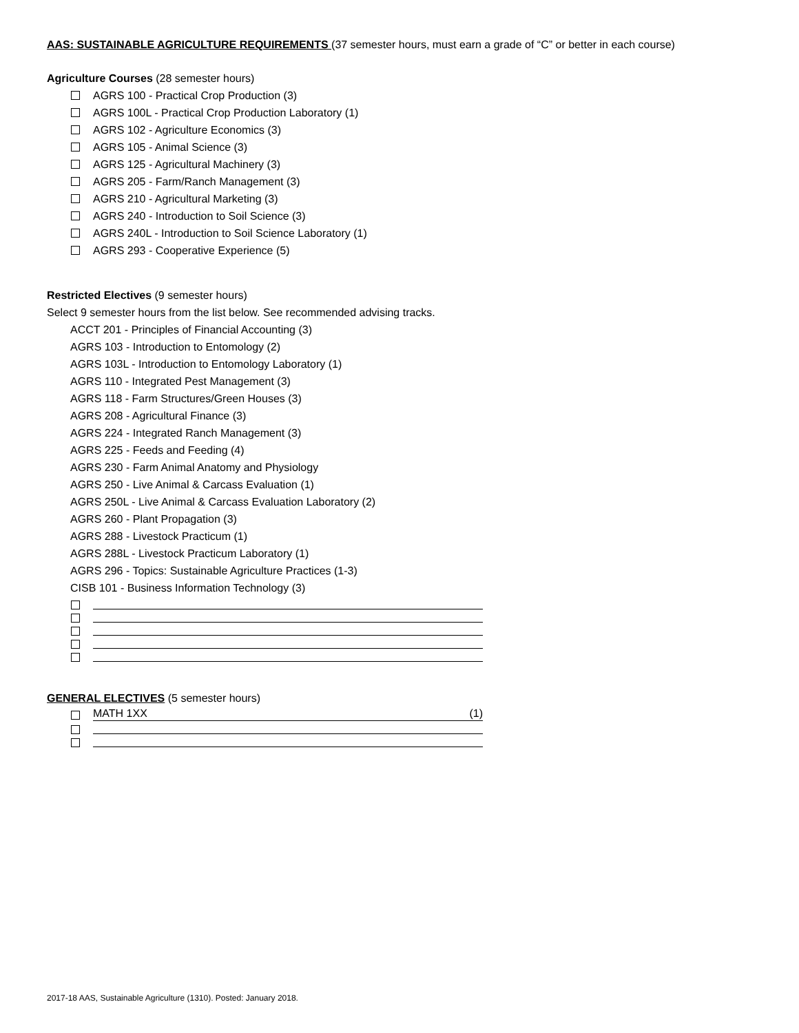AAS: SUSTAINABLE AGRICULTURE REQUIREMENTS (37 semester hours, must earn a grade of “C” or better in each course)
Agriculture Courses (28 semester hours)
AGRS 100 - Practical Crop Production (3)
AGRS 100L - Practical Crop Production Laboratory (1)
AGRS 102 - Agriculture Economics (3)
AGRS 105 - Animal Science (3)
AGRS 125 - Agricultural Machinery (3)
AGRS 205 - Farm/Ranch Management (3)
AGRS 210 - Agricultural Marketing (3)
AGRS 240 - Introduction to Soil Science (3)
AGRS 240L - Introduction to Soil Science Laboratory (1)
AGRS 293 - Cooperative Experience (5)
Restricted Electives (9 semester hours)
Select 9 semester hours from the list below. See recommended advising tracks.
ACCT 201 - Principles of Financial Accounting (3)
AGRS 103 - Introduction to Entomology (2)
AGRS 103L - Introduction to Entomology Laboratory (1)
AGRS 110 - Integrated Pest Management (3)
AGRS 118 - Farm Structures/Green Houses (3)
AGRS 208 - Agricultural Finance (3)
AGRS 224 - Integrated Ranch Management (3)
AGRS 225 - Feeds and Feeding (4)
AGRS 230 - Farm Animal Anatomy and Physiology
AGRS 250 - Live Animal & Carcass Evaluation (1)
AGRS 250L - Live Animal & Carcass Evaluation Laboratory (2)
AGRS 260 - Plant Propagation (3)
AGRS 288 - Livestock Practicum (1)
AGRS 288L - Livestock Practicum Laboratory (1)
AGRS 296 - Topics: Sustainable Agriculture Practices (1-3)
CISB 101 - Business Information Technology (3)
GENERAL ELECTIVES (5 semester hours)
MATH 1XX (1)
2017-18 AAS, Sustainable Agriculture (1310). Posted: January 2018.